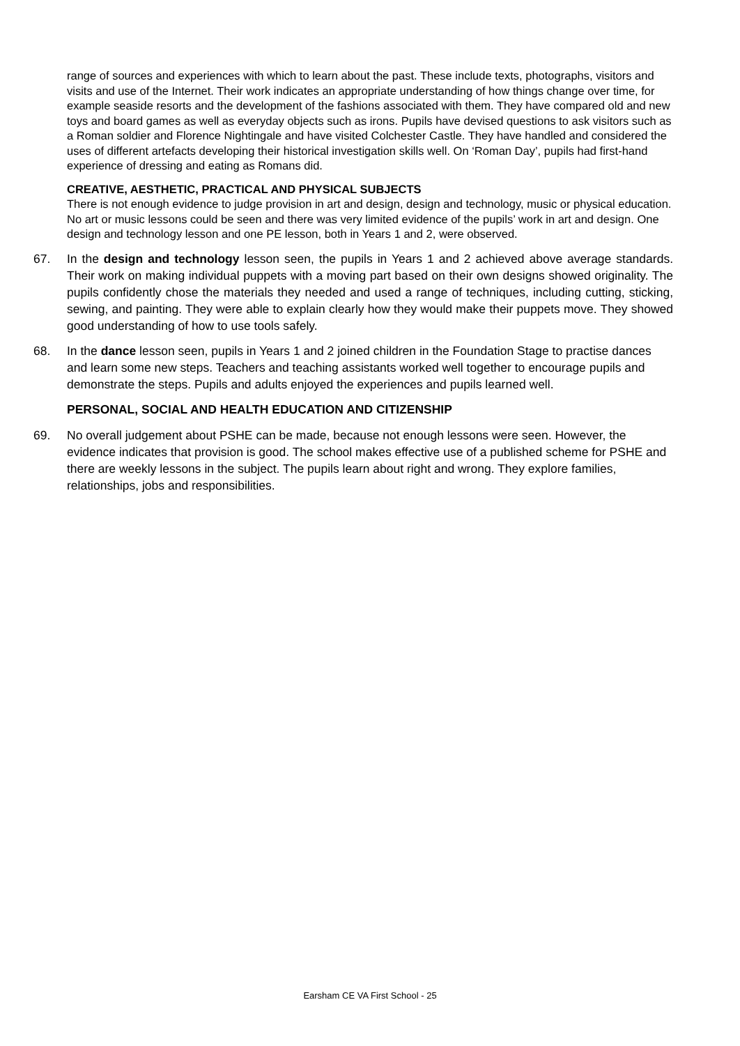range of sources and experiences with which to learn about the past. These include texts, photographs, visitors and visits and use of the Internet. Their work indicates an appropriate understanding of how things change over time, for example seaside resorts and the development of the fashions associated with them. They have compared old and new toys and board games as well as everyday objects such as irons. Pupils have devised questions to ask visitors such as a Roman soldier and Florence Nightingale and have visited Colchester Castle. They have handled and considered the uses of different artefacts developing their historical investigation skills well. On ‘Roman Day’, pupils had first-hand experience of dressing and eating as Romans did.
CREATIVE, AESTHETIC, PRACTICAL AND PHYSICAL SUBJECTS
There is not enough evidence to judge provision in art and design, design and technology, music or physical education. No art or music lessons could be seen and there was very limited evidence of the pupils’ work in art and design. One design and technology lesson and one PE lesson, both in Years 1 and 2, were observed.
67. In the design and technology lesson seen, the pupils in Years 1 and 2 achieved above average standards. Their work on making individual puppets with a moving part based on their own designs showed originality. The pupils confidently chose the materials they needed and used a range of techniques, including cutting, sticking, sewing, and painting. They were able to explain clearly how they would make their puppets move. They showed good understanding of how to use tools safely.
68. In the dance lesson seen, pupils in Years 1 and 2 joined children in the Foundation Stage to practise dances and learn some new steps. Teachers and teaching assistants worked well together to encourage pupils and demonstrate the steps. Pupils and adults enjoyed the experiences and pupils learned well.
PERSONAL, SOCIAL AND HEALTH EDUCATION AND CITIZENSHIP
69. No overall judgement about PSHE can be made, because not enough lessons were seen. However, the evidence indicates that provision is good. The school makes effective use of a published scheme for PSHE and there are weekly lessons in the subject. The pupils learn about right and wrong. They explore families, relationships, jobs and responsibilities.
Earsham CE VA First School - 25